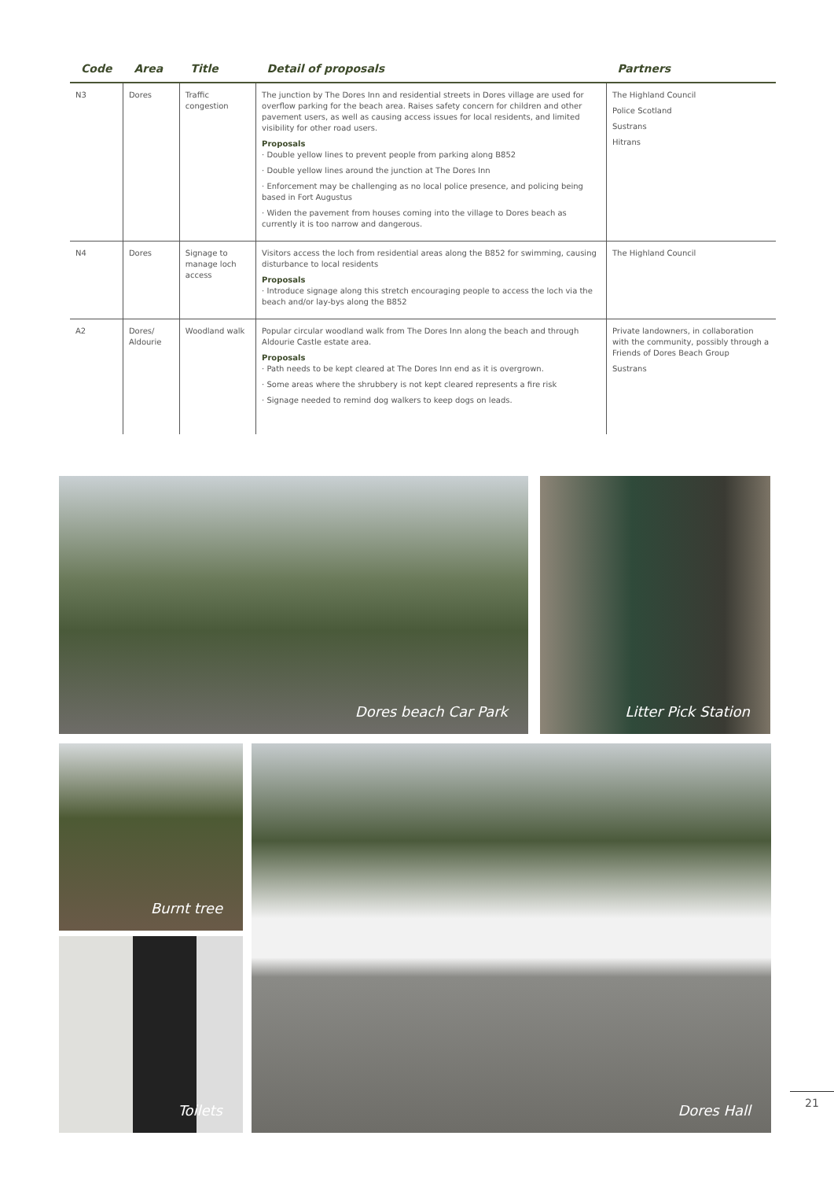| Code | Area | Title | Detail of proposals | Partners |
| --- | --- | --- | --- | --- |
| N3 | Dores | Traffic congestion | The junction by The Dores Inn and residential streets in Dores village are used for overflow parking for the beach area. Raises safety concern for children and other pavement users, as well as causing access issues for local residents, and limited visibility for other road users. Proposals · Double yellow lines to prevent people from parking along B852 · Double yellow lines around the junction at The Dores Inn · Enforcement may be challenging as no local police presence, and policing being based in Fort Augustus · Widen the pavement from houses coming into the village to Dores beach as currently it is too narrow and dangerous. | The Highland Council Police Scotland Sustrans Hitrans |
| N4 | Dores | Signage to manage loch access | Visitors access the loch from residential areas along the B852 for swimming, causing disturbance to local residents Proposals · Introduce signage along this stretch encouraging people to access the loch via the beach and/or lay-bys along the B852 | The Highland Council |
| A2 | Dores/ Aldourie | Woodland walk | Popular circular woodland walk from The Dores Inn along the beach and through Aldourie Castle estate area. Proposals · Path needs to be kept cleared at The Dores Inn end as it is overgrown. · Some areas where the shrubbery is not kept cleared represents a fire risk · Signage needed to remind dog walkers to keep dogs on leads. | Private landowners, in collaboration with the community, possibly through a Friends of Dores Beach Group Sustrans |
Dores beach Car Park Litter Pick Station
Burnt tree
Toilets
Dores Hall
21